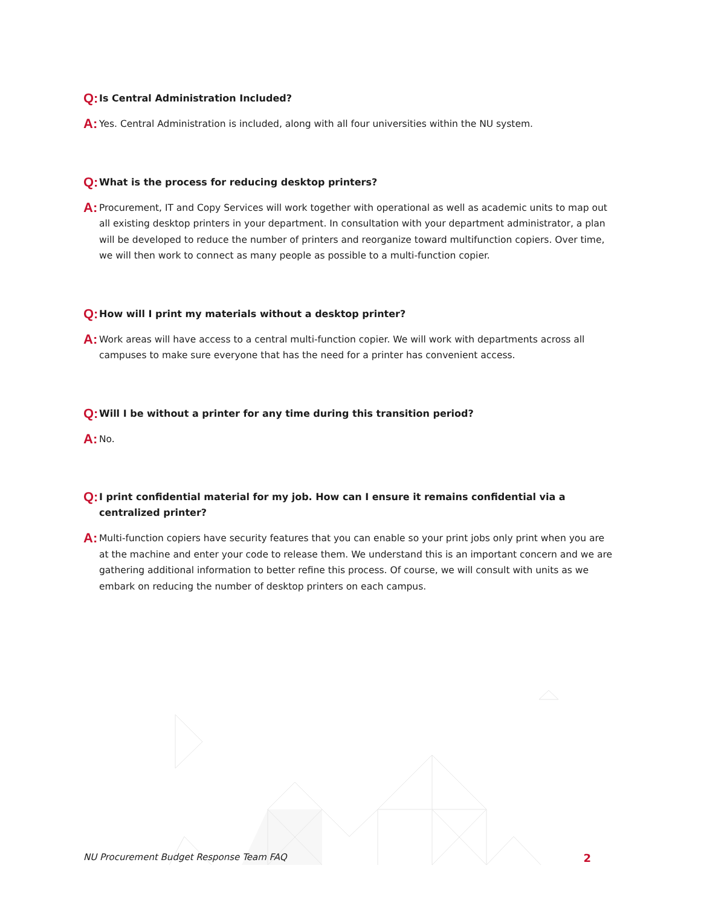Q: Is Central Administration Included?
A: Yes. Central Administration is included, along with all four universities within the NU system.
Q: What is the process for reducing desktop printers?
A: Procurement, IT and Copy Services will work together with operational as well as academic units to map out all existing desktop printers in your department. In consultation with your department administrator, a plan will be developed to reduce the number of printers and reorganize toward multifunction copiers. Over time, we will then work to connect as many people as possible to a multi-function copier.
Q: How will I print my materials without a desktop printer?
A: Work areas will have access to a central multi-function copier. We will work with departments across all campuses to make sure everyone that has the need for a printer has convenient access.
Q: Will I be without a printer for any time during this transition period?
A: No.
Q: I print confidential material for my job. How can I ensure it remains confidential via a centralized printer?
A: Multi-function copiers have security features that you can enable so your print jobs only print when you are at the machine and enter your code to release them. We understand this is an important concern and we are gathering additional information to better refine this process. Of course, we will consult with units as we embark on reducing the number of desktop printers on each campus.
NU Procurement Budget Response Team FAQ 2